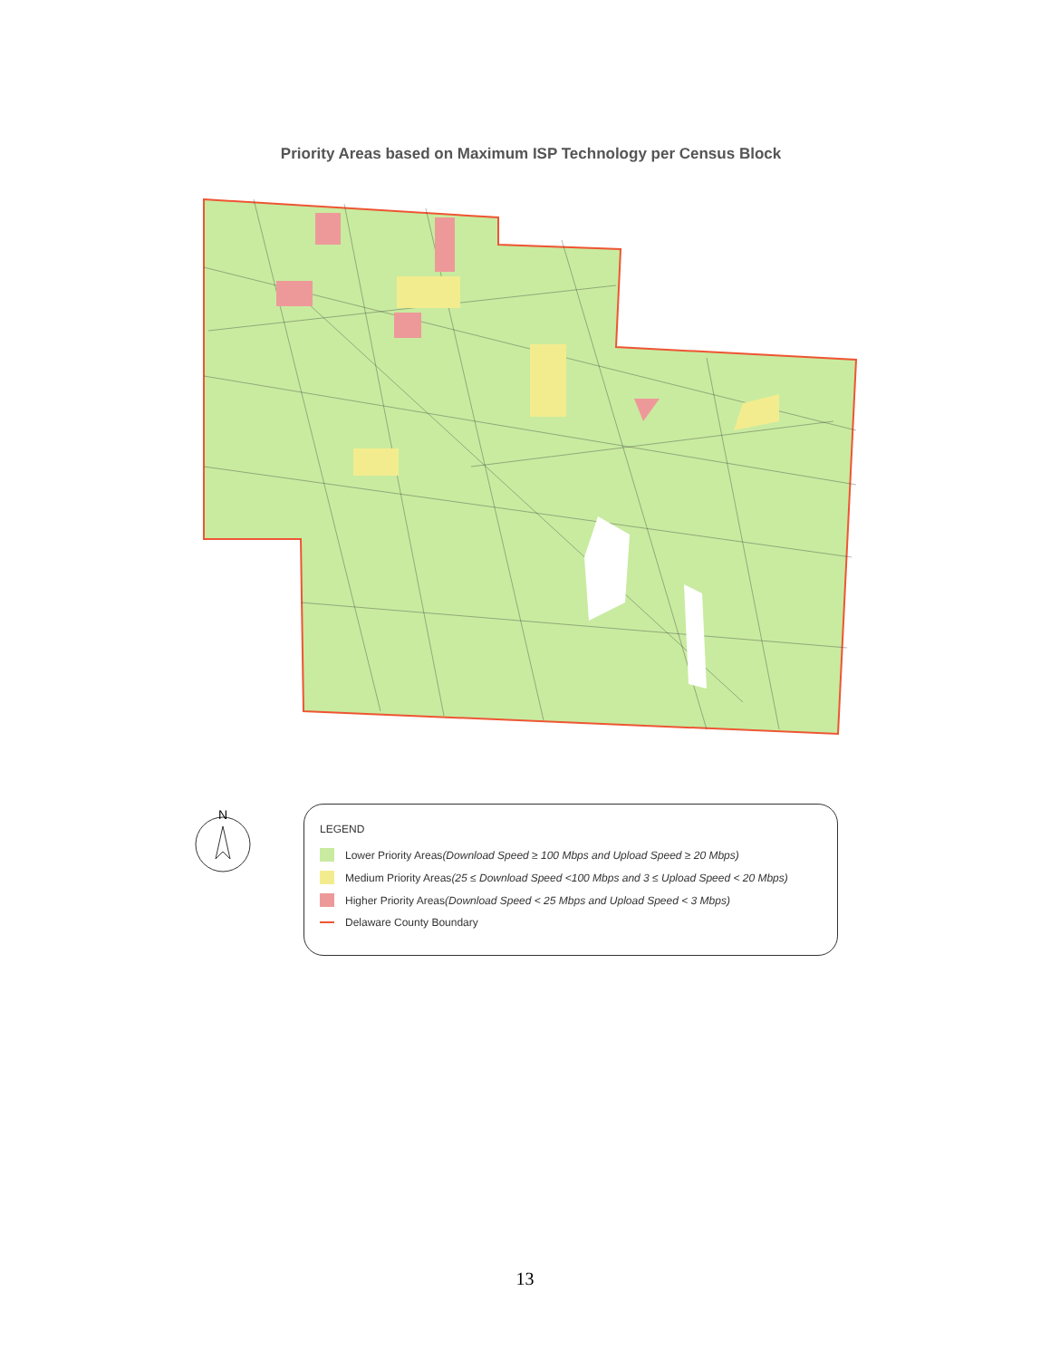Priority Areas based on Maximum ISP Technology per Census Block
N
LEGEND
Lower Priority Areas (Download Speed ≥ 100 Mbps and Upload Speed ≥ 20 Mbps)
Medium Priority Areas (25 ≤ Download Speed <100 Mbps and 3 ≤ Upload Speed < 20 Mbps)
Higher Priority Areas (Download Speed < 25 Mbps and Upload Speed < 3 Mbps)
Delaware County Boundary
13